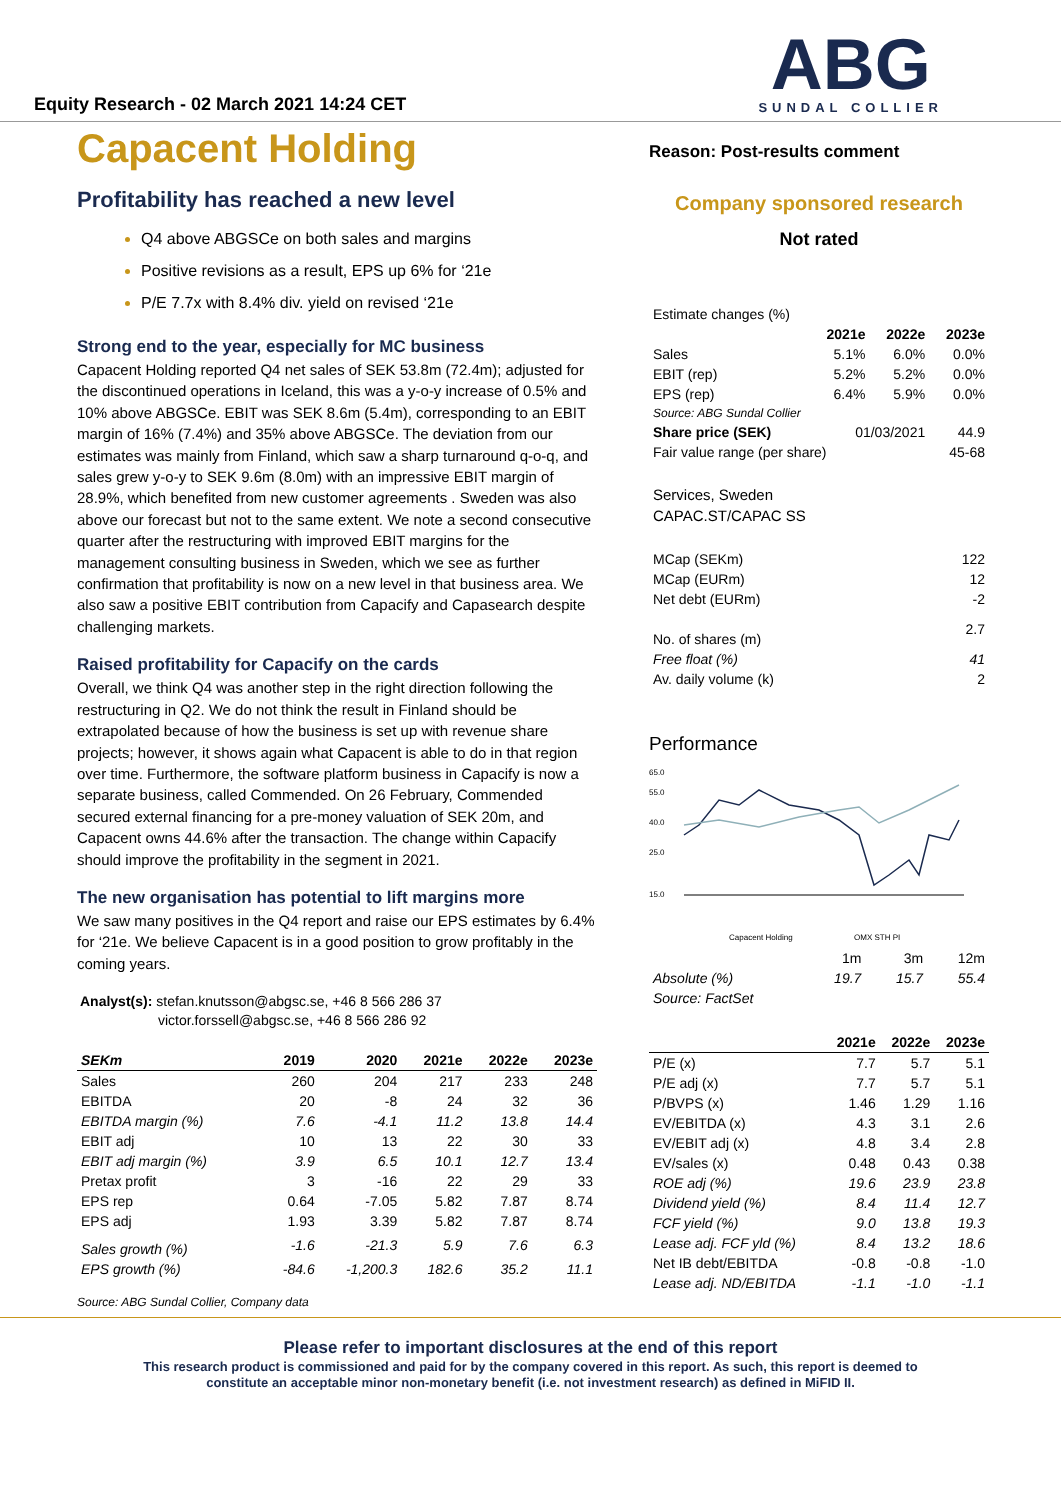Equity Research - 02 March 2021 14:24 CET
ABG
SUNDAL COLLIER
Capacent Holding
Profitability has reached a new level
Q4 above ABGSCe on both sales and margins
Positive revisions as a result, EPS up 6% for ‘21e
P/E 7.7x with 8.4% div. yield on revised ‘21e
Strong end to the year, especially for MC business
Capacent Holding reported Q4 net sales of SEK 53.8m (72.4m); adjusted for the discontinued operations in Iceland, this was a y-o-y increase of 0.5% and 10% above ABGSCe. EBIT was SEK 8.6m (5.4m), corresponding to an EBIT margin of 16% (7.4%) and 35% above ABGSCe. The deviation from our estimates was mainly from Finland, which saw a sharp turnaround q-o-q, and sales grew y-o-y to SEK 9.6m (8.0m) with an impressive EBIT margin of 28.9%, which benefited from new customer agreements . Sweden was also above our forecast but not to the same extent. We note a second consecutive quarter after the restructuring with improved EBIT margins for the management consulting business in Sweden, which we see as further confirmation that profitability is now on a new level in that business area. We also saw a positive EBIT contribution from Capacify and Capasearch despite challenging markets.
Raised profitability for Capacify on the cards
Overall, we think Q4 was another step in the right direction following the restructuring in Q2. We do not think the result in Finland should be extrapolated because of how the business is set up with revenue share projects; however, it shows again what Capacent is able to do in that region over time. Furthermore, the software platform business in Capacify is now a separate business, called Commended. On 26 February, Commended secured external financing for a pre-money valuation of SEK 20m, and Capacent owns 44.6% after the transaction. The change within Capacify should improve the profitability in the segment in 2021.
The new organisation has potential to lift margins more
We saw many positives in the Q4 report and raise our EPS estimates by 6.4% for ‘21e. We believe Capacent is in a good position to grow profitably in the coming years.
Analyst(s): stefan.knutsson@abgsc.se, +46 8 566 286 37
victor.forssell@abgsc.se, +46 8 566 286 92
| SEKm | 2019 | 2020 | 2021e | 2022e | 2023e |
| --- | --- | --- | --- | --- | --- |
| Sales | 260 | 204 | 217 | 233 | 248 |
| EBITDA | 20 | -8 | 24 | 32 | 36 |
| EBITDA margin (%) | 7.6 | -4.1 | 11.2 | 13.8 | 14.4 |
| EBIT adj | 10 | 13 | 22 | 30 | 33 |
| EBIT adj margin (%) | 3.9 | 6.5 | 10.1 | 12.7 | 13.4 |
| Pretax profit | 3 | -16 | 22 | 29 | 33 |
| EPS rep | 0.64 | -7.05 | 5.82 | 7.87 | 8.74 |
| EPS adj | 1.93 | 3.39 | 5.82 | 7.87 | 8.74 |
| Sales growth (%) | -1.6 | -21.3 | 5.9 | 7.6 | 6.3 |
| EPS growth (%) | -84.6 | -1,200.3 | 182.6 | 35.2 | 11.1 |
Source: ABG Sundal Collier, Company data
Reason: Post-results comment
Company sponsored research
Not rated
| Estimate changes (%) | | | |
| | 2021e | 2022e | 2023e |
| Sales | 5.1% | 6.0% | 0.0% |
| EBIT (rep) | 5.2% | 5.2% | 0.0% |
| EPS (rep) | 6.4% | 5.9% | 0.0% |
| Source: ABG Sundal Collier | | | |
| Share price (SEK) | 01/03/2021 | | 44.9 |
| Fair value range (per share) | | | 45-68 |
Services, Sweden
CAPAC.ST/CAPAC SS
| MCap (SEKm) | 122 |
| MCap (EURm) | 12 |
| Net debt (EURm) | -2 |
| No. of shares (m) | 2.7 |
| Free float (%) | 41 |
| Av. daily volume (k) | 2 |
Performance
65.0
55.0
40.0
25.0
15.0
Capacent Holding
OMX STH PI
| | 1m | 3m | 12m |
| Absolute (%) | 19.7 | 15.7 | 55.4 |
| Source: FactSet | | | |
| | 2021e | 2022e | 2023e |
| --- | --- | --- | --- |
| P/E (x) | 7.7 | 5.7 | 5.1 |
| P/E adj (x) | 7.7 | 5.7 | 5.1 |
| P/BVPS (x) | 1.46 | 1.29 | 1.16 |
| EV/EBITDA (x) | 4.3 | 3.1 | 2.6 |
| EV/EBIT adj (x) | 4.8 | 3.4 | 2.8 |
| EV/sales (x) | 0.48 | 0.43 | 0.38 |
| ROE adj (%) | 19.6 | 23.9 | 23.8 |
| Dividend yield (%) | 8.4 | 11.4 | 12.7 |
| FCF yield (%) | 9.0 | 13.8 | 19.3 |
| Lease adj. FCF yld (%) | 8.4 | 13.2 | 18.6 |
| Net IB debt/EBITDA | -0.8 | -0.8 | -1.0 |
| Lease adj. ND/EBITDA | -1.1 | -1.0 | -1.1 |
Please refer to important disclosures at the end of this report
This research product is commissioned and paid for by the company covered in this report. As such, this report is deemed to
constitute an acceptable minor non-monetary benefit (i.e. not investment research) as defined in MiFID II.